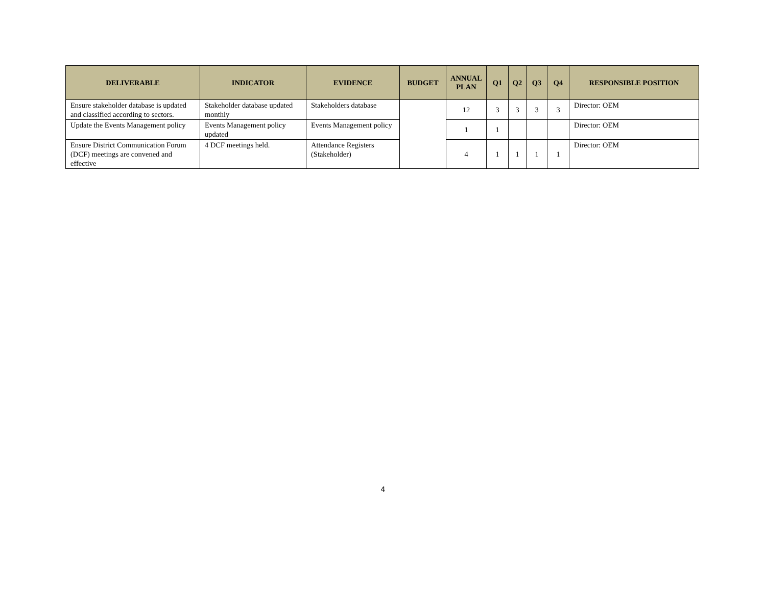| DELIVERABLE | INDICATOR | EVIDENCE | BUDGET | ANNUAL PLAN | Q1 | Q2 | Q3 | Q4 | RESPONSIBLE POSITION |
| --- | --- | --- | --- | --- | --- | --- | --- | --- | --- |
| Ensure stakeholder database is updated and classified according to sectors. | Stakeholder database updated monthly | Stakeholders database | | 12 | 3 | 3 | 3 | 3 | Director: OEM |
| Update the Events Management policy | Events Management policy updated | Events Management policy | | 1 | 1 | | | | Director: OEM |
| Ensure District Communication Forum (DCF) meetings are convened and effective | 4 DCF meetings held. | Attendance Registers (Stakeholder) | | 4 | 1 | 1 | 1 | 1 | Director: OEM |
4